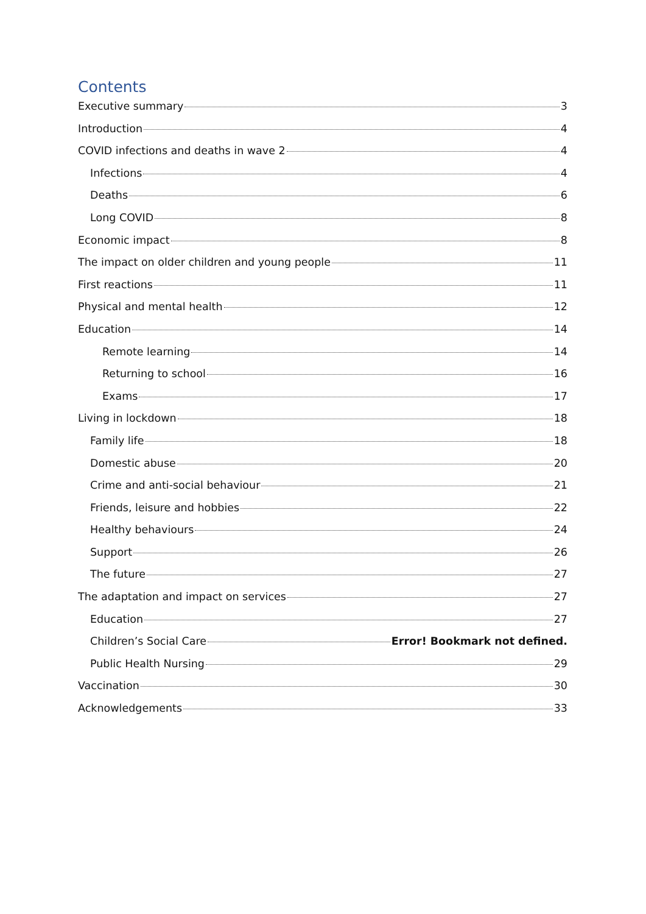Contents
Executive summary 3
Introduction 4
COVID infections and deaths in wave 2 4
Infections 4
Deaths 6
Long COVID 8
Economic impact 8
The impact on older children and young people 11
First reactions 11
Physical and mental health 12
Education 14
Remote learning 14
Returning to school 16
Exams 17
Living in lockdown 18
Family life 18
Domestic abuse 20
Crime and anti-social behaviour 21
Friends, leisure and hobbies 22
Healthy behaviours 24
Support 26
The future 27
The adaptation and impact on services 27
Education 27
Children’s Social Care Error! Bookmark not defined.
Public Health Nursing 29
Vaccination 30
Acknowledgements 33